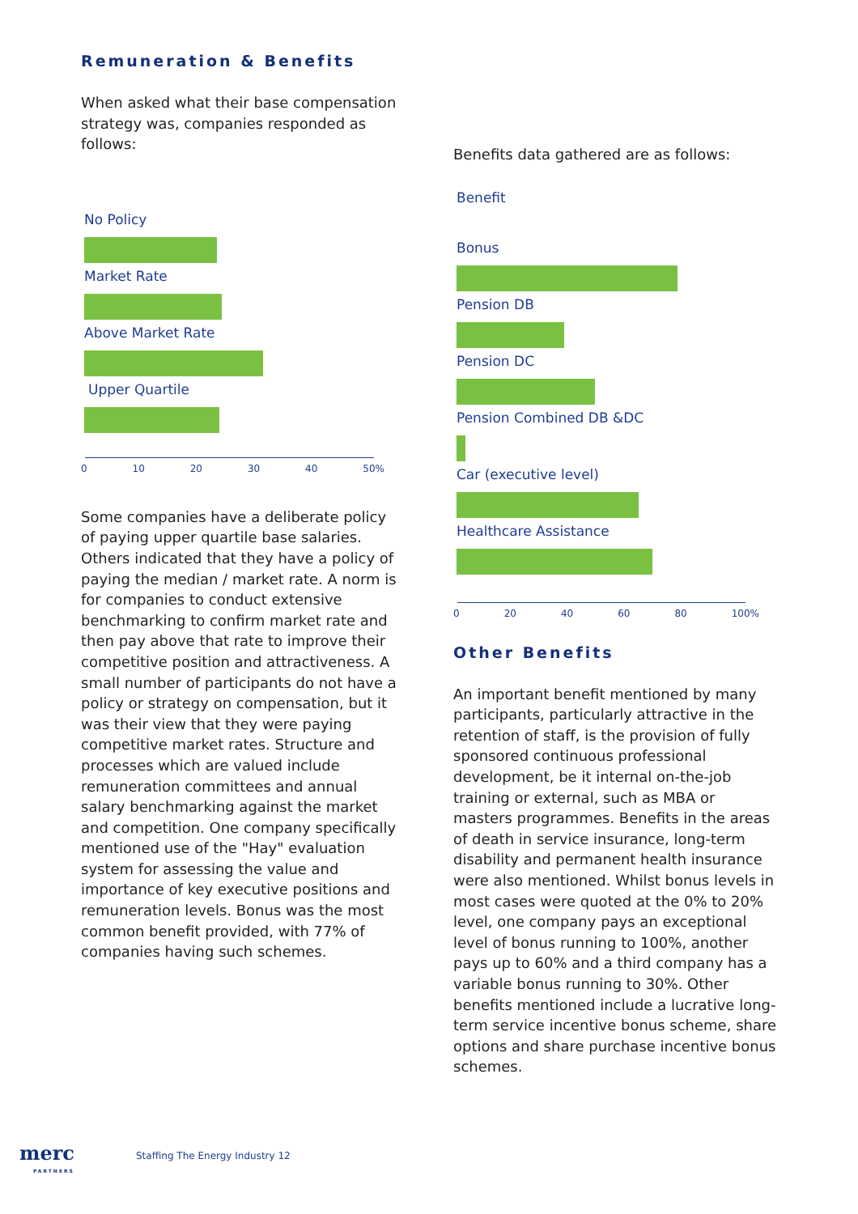Remuneration & Benefits
When asked what their base compensation strategy was, companies responded as follows:
No Policy
Market Rate
Above Market Rate
Upper Quartile
0 10 20 30 40 50%
Some companies have a deliberate policy of paying upper quartile base salaries. Others indicated that they have a policy of paying the median / market rate. A norm is for companies to conduct extensive benchmarking to confirm market rate and then pay above that rate to improve their competitive position and attractiveness. A small number of participants do not have a policy or strategy on compensation, but it was their view that they were paying competitive market rates. Structure and processes which are valued include remuneration committees and annual salary benchmarking against the market and competition. One company specifically mentioned use of the "Hay" evaluation system for assessing the value and importance of key executive positions and remuneration levels. Bonus was the most common benefit provided, with 77% of companies having such schemes.
Benefits data gathered are as follows:
Benefit
Bonus
Pension DB
Pension DC
Pension Combined DB &DC
Car (executive level)
Healthcare Assistance
0 20 40 60 80 100%
Other Benefits
An important benefit mentioned by many participants, particularly attractive in the retention of staff, is the provision of fully sponsored continuous professional development, be it internal on-the-job training or external, such as MBA or masters programmes. Benefits in the areas of death in service insurance, long-term disability and permanent health insurance were also mentioned. Whilst bonus levels in most cases were quoted at the 0% to 20% level, one company pays an exceptional level of bonus running to 100%, another pays up to 60% and a third company has a variable bonus running to 30%. Other benefits mentioned include a lucrative long-term service incentive bonus scheme, share options and share purchase incentive bonus schemes.
merc
PARTNERS
Staffing The Energy Industry 12